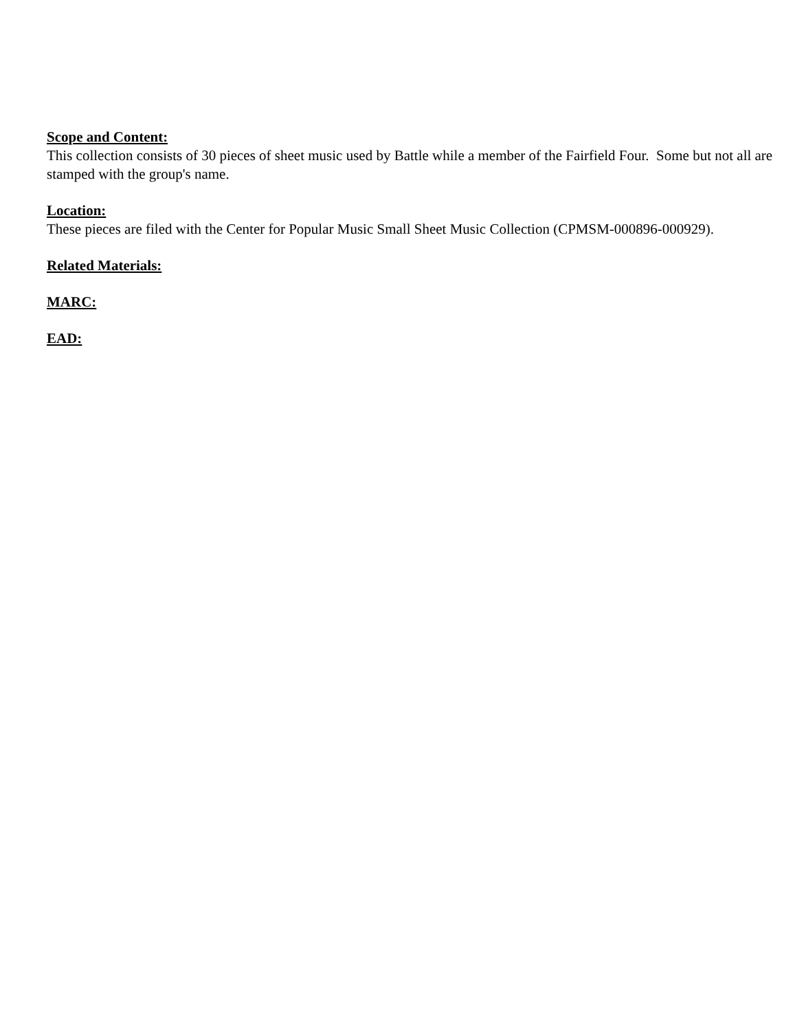Scope and Content:
This collection consists of 30 pieces of sheet music used by Battle while a member of the Fairfield Four. Some but not all are stamped with the group's name.
Location:
These pieces are filed with the Center for Popular Music Small Sheet Music Collection (CPMSM-000896-000929).
Related Materials:
MARC:
EAD: